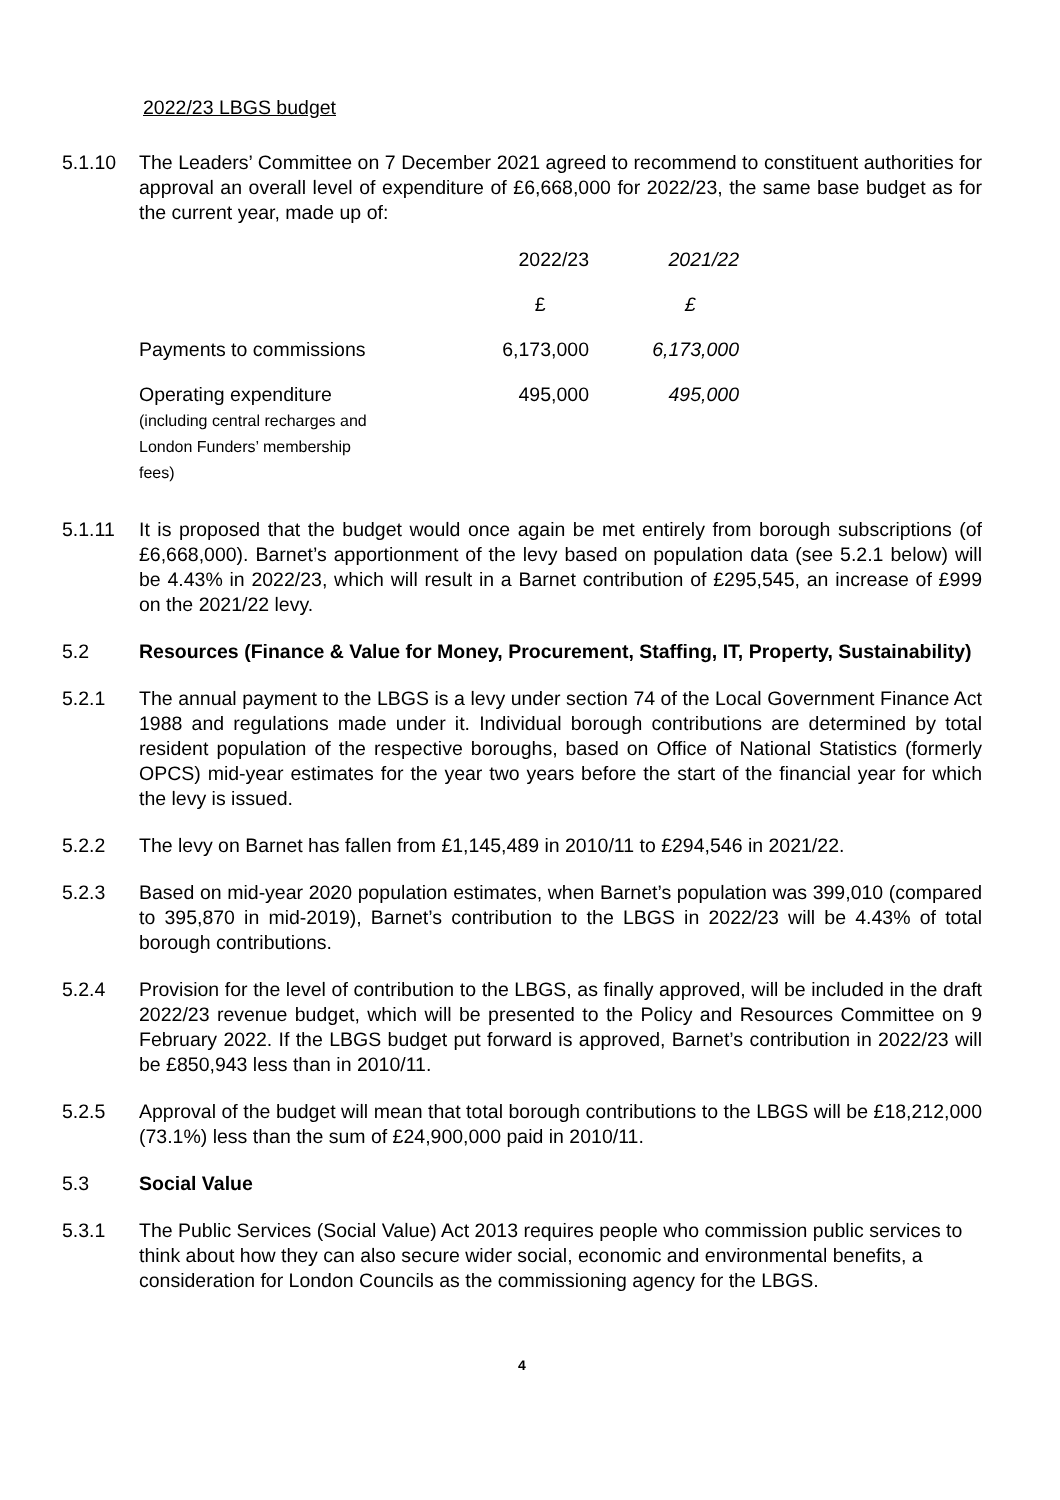2022/23 LBGS budget
5.1.10 The Leaders’ Committee on 7 December 2021 agreed to recommend to constituent authorities for approval an overall level of expenditure of £6,668,000 for 2022/23, the same base budget as for the current year, made up of:
| | 2022/23 | 2021/22 |
| | £ | £ |
| Payments to commissions | 6,173,000 | 6,173,000 |
| Operating expenditure (including central recharges and London Funders’ membership fees) | 495,000 | 495,000 |
5.1.11 It is proposed that the budget would once again be met entirely from borough subscriptions (of £6,668,000). Barnet’s apportionment of the levy based on population data (see 5.2.1 below) will be 4.43% in 2022/23, which will result in a Barnet contribution of £295,545, an increase of £999 on the 2021/22 levy.
5.2 Resources (Finance & Value for Money, Procurement, Staffing, IT, Property, Sustainability)
5.2.1 The annual payment to the LBGS is a levy under section 74 of the Local Government Finance Act 1988 and regulations made under it. Individual borough contributions are determined by total resident population of the respective boroughs, based on Office of National Statistics (formerly OPCS) mid-year estimates for the year two years before the start of the financial year for which the levy is issued.
5.2.2 The levy on Barnet has fallen from £1,145,489 in 2010/11 to £294,546 in 2021/22.
5.2.3 Based on mid-year 2020 population estimates, when Barnet’s population was 399,010 (compared to 395,870 in mid-2019), Barnet’s contribution to the LBGS in 2022/23 will be 4.43% of total borough contributions.
5.2.4 Provision for the level of contribution to the LBGS, as finally approved, will be included in the draft 2022/23 revenue budget, which will be presented to the Policy and Resources Committee on 9 February 2022. If the LBGS budget put forward is approved, Barnet’s contribution in 2022/23 will be £850,943 less than in 2010/11.
5.2.5 Approval of the budget will mean that total borough contributions to the LBGS will be £18,212,000 (73.1%) less than the sum of £24,900,000 paid in 2010/11.
5.3 Social Value
5.3.1 The Public Services (Social Value) Act 2013 requires people who commission public services to think about how they can also secure wider social, economic and environmental benefits, a consideration for London Councils as the commissioning agency for the LBGS.
4